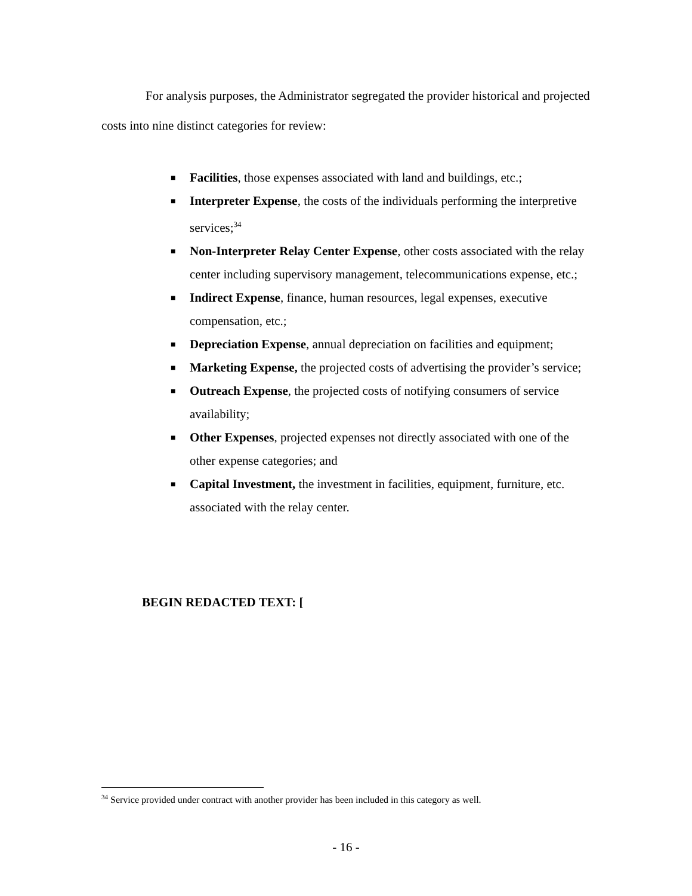For analysis purposes, the Administrator segregated the provider historical and projected costs into nine distinct categories for review:
■ Facilities, those expenses associated with land and buildings, etc.;
■ Interpreter Expense, the costs of the individuals performing the interpretive services;<sup>34</sup>
■ Non-Interpreter Relay Center Expense, other costs associated with the relay center including supervisory management, telecommunications expense, etc.;
■ Indirect Expense, finance, human resources, legal expenses, executive compensation, etc.;
■ Depreciation Expense, annual depreciation on facilities and equipment;
■ Marketing Expense, the projected costs of advertising the provider’s service;
■ Outreach Expense, the projected costs of notifying consumers of service availability;
■ Other Expenses, projected expenses not directly associated with one of the other expense categories; and
■ Capital Investment, the investment in facilities, equipment, furniture, etc. associated with the relay center.
BEGIN REDACTED TEXT: [
<sup>34</sup> Service provided under contract with another provider has been included in this category as well.
- 16 -